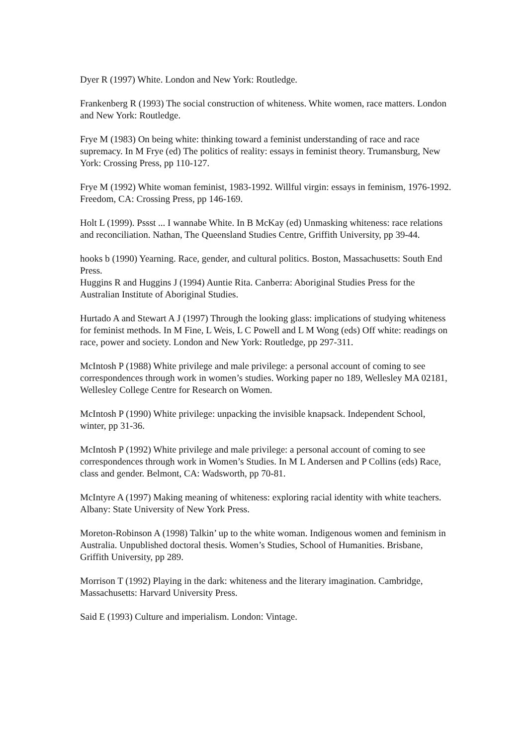Dyer R (1997) White. London and New York: Routledge.
Frankenberg R (1993) The social construction of whiteness. White women, race matters. London and New York: Routledge.
Frye M (1983) On being white: thinking toward a feminist understanding of race and race supremacy. In M Frye (ed) The politics of reality: essays in feminist theory. Trumansburg, New York: Crossing Press, pp 110-127.
Frye M (1992) White woman feminist, 1983-1992. Willful virgin: essays in feminism, 1976-1992. Freedom, CA: Crossing Press, pp 146-169.
Holt L (1999). Pssst ... I wannabe White. In B McKay (ed) Unmasking whiteness: race relations and reconciliation. Nathan, The Queensland Studies Centre, Griffith University, pp 39-44.
hooks b (1990) Yearning. Race, gender, and cultural politics. Boston, Massachusetts: South End Press.
Huggins R and Huggins J (1994) Auntie Rita. Canberra: Aboriginal Studies Press for the Australian Institute of Aboriginal Studies.
Hurtado A and Stewart A J (1997) Through the looking glass: implications of studying whiteness for feminist methods. In M Fine, L Weis, L C Powell and L M Wong (eds) Off white: readings on race, power and society. London and New York: Routledge, pp 297-311.
McIntosh P (1988) White privilege and male privilege: a personal account of coming to see correspondences through work in women’s studies. Working paper no 189, Wellesley MA 02181, Wellesley College Centre for Research on Women.
McIntosh P (1990) White privilege: unpacking the invisible knapsack. Independent School, winter, pp 31-36.
McIntosh P (1992) White privilege and male privilege: a personal account of coming to see correspondences through work in Women’s Studies. In M L Andersen and P Collins (eds) Race, class and gender. Belmont, CA: Wadsworth, pp 70-81.
McIntyre A (1997) Making meaning of whiteness: exploring racial identity with white teachers. Albany: State University of New York Press.
Moreton-Robinson A (1998) Talkin’ up to the white woman. Indigenous women and feminism in Australia. Unpublished doctoral thesis. Women’s Studies, School of Humanities. Brisbane, Griffith University, pp 289.
Morrison T (1992) Playing in the dark: whiteness and the literary imagination. Cambridge, Massachusetts: Harvard University Press.
Said E (1993) Culture and imperialism. London: Vintage.